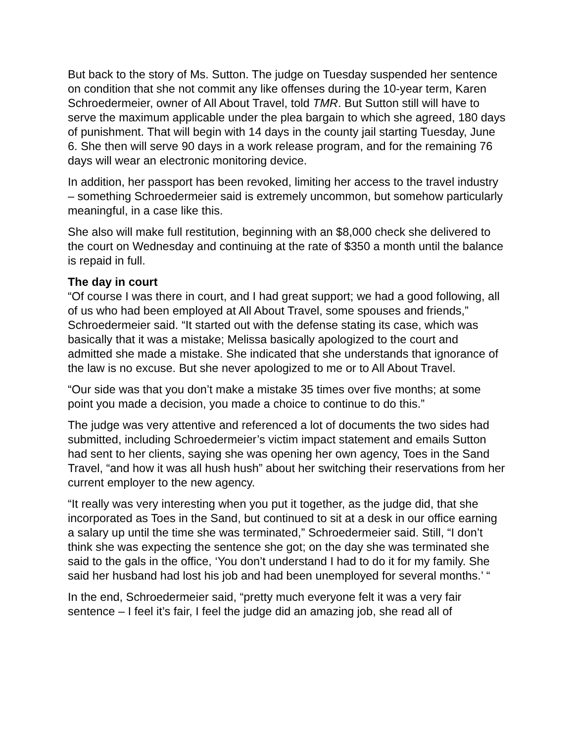But back to the story of Ms. Sutton. The judge on Tuesday suspended her sentence on condition that she not commit any like offenses during the 10-year term, Karen Schroedermeier, owner of All About Travel, told TMR. But Sutton still will have to serve the maximum applicable under the plea bargain to which she agreed, 180 days of punishment. That will begin with 14 days in the county jail starting Tuesday, June 6. She then will serve 90 days in a work release program, and for the remaining 76 days will wear an electronic monitoring device.
In addition, her passport has been revoked, limiting her access to the travel industry – something Schroedermeier said is extremely uncommon, but somehow particularly meaningful, in a case like this.
She also will make full restitution, beginning with an $8,000 check she delivered to the court on Wednesday and continuing at the rate of $350 a month until the balance is repaid in full.
The day in court
“Of course I was there in court, and I had great support; we had a good following, all of us who had been employed at All About Travel, some spouses and friends,” Schroedermeier said. “It started out with the defense stating its case, which was basically that it was a mistake; Melissa basically apologized to the court and admitted she made a mistake. She indicated that she understands that ignorance of the law is no excuse. But she never apologized to me or to All About Travel.
“Our side was that you don’t make a mistake 35 times over five months; at some point you made a decision, you made a choice to continue to do this.”
The judge was very attentive and referenced a lot of documents the two sides had submitted, including Schroedermeier’s victim impact statement and emails Sutton had sent to her clients, saying she was opening her own agency, Toes in the Sand Travel, “and how it was all hush hush” about her switching their reservations from her current employer to the new agency.
“It really was very interesting when you put it together, as the judge did, that she incorporated as Toes in the Sand, but continued to sit at a desk in our office earning a salary up until the time she was terminated,” Schroedermeier said. Still, “I don’t think she was expecting the sentence she got; on the day she was terminated she said to the gals in the office, ‘You don’t understand I had to do it for my family. She said her husband had lost his job and had been unemployed for several months.’ “
In the end, Schroedermeier said, “pretty much everyone felt it was a very fair sentence – I feel it’s fair, I feel the judge did an amazing job, she read all of